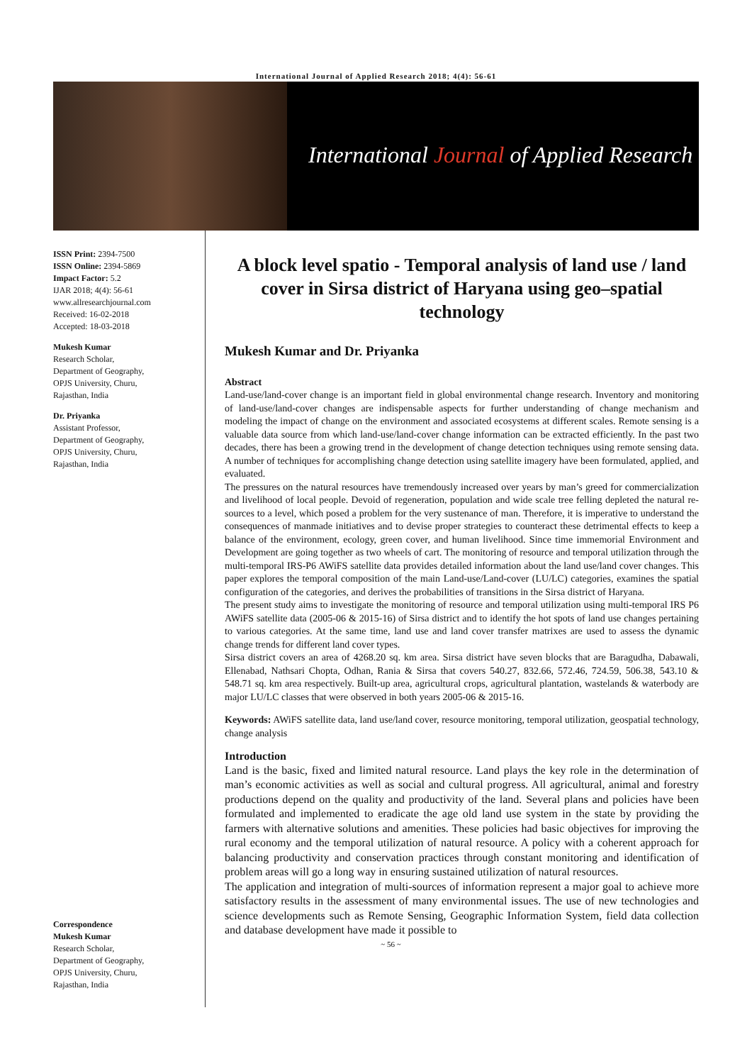International Journal of Applied Research 2018; 4(4): 56-61
International Journal of Applied Research
ISSN Print: 2394-7500
ISSN Online: 2394-5869
Impact Factor: 5.2
IJAR 2018; 4(4): 56-61
www.allresearchjournal.com
Received: 16-02-2018
Accepted: 18-03-2018
Mukesh Kumar
Research Scholar,
Department of Geography,
OPJS University, Churu,
Rajasthan, India
Dr. Priyanka
Assistant Professor,
Department of Geography,
OPJS University, Churu,
Rajasthan, India
Correspondence
Mukesh Kumar
Research Scholar,
Department of Geography,
OPJS University, Churu,
Rajasthan, India
A block level spatio - Temporal analysis of land use / land cover in Sirsa district of Haryana using geo–spatial technology
Mukesh Kumar and Dr. Priyanka
Abstract
Land-use/land-cover change is an important field in global environmental change research. Inventory and monitoring of land-use/land-cover changes are indispensable aspects for further understanding of change mechanism and modeling the impact of change on the environment and associated ecosystems at different scales. Remote sensing is a valuable data source from which land-use/land-cover change information can be extracted efficiently. In the past two decades, there has been a growing trend in the development of change detection techniques using remote sensing data. A number of techniques for accomplishing change detection using satellite imagery have been formulated, applied, and evaluated.
The pressures on the natural resources have tremendously increased over years by man’s greed for commercialization and livelihood of local people. Devoid of regeneration, population and wide scale tree felling depleted the natural re-sources to a level, which posed a problem for the very sustenance of man. Therefore, it is imperative to understand the consequences of manmade initiatives and to devise proper strategies to counteract these detrimental effects to keep a balance of the environment, ecology, green cover, and human livelihood. Since time immemorial Environment and Development are going together as two wheels of cart. The monitoring of resource and temporal utilization through the multi-temporal IRS-P6 AWiFS satellite data provides detailed information about the land use/land cover changes. This paper explores the temporal composition of the main Land-use/Land-cover (LU/LC) categories, examines the spatial configuration of the categories, and derives the probabilities of transitions in the Sirsa district of Haryana.
The present study aims to investigate the monitoring of resource and temporal utilization using multi-temporal IRS P6 AWiFS satellite data (2005-06 & 2015-16) of Sirsa district and to identify the hot spots of land use changes pertaining to various categories. At the same time, land use and land cover transfer matrixes are used to assess the dynamic change trends for different land cover types.
Sirsa district covers an area of 4268.20 sq. km area. Sirsa district have seven blocks that are Baragudha, Dabawali, Ellenabad, Nathsari Chopta, Odhan, Rania & Sirsa that covers 540.27, 832.66, 572.46, 724.59, 506.38, 543.10 & 548.71 sq. km area respectively. Built-up area, agricultural crops, agricultural plantation, wastelands & waterbody are major LU/LC classes that were observed in both years 2005-06 & 2015-16.
Keywords: AWiFS satellite data, land use/land cover, resource monitoring, temporal utilization, geospatial technology, change analysis
Introduction
Land is the basic, fixed and limited natural resource. Land plays the key role in the determination of man’s economic activities as well as social and cultural progress. All agricultural, animal and forestry productions depend on the quality and productivity of the land. Several plans and policies have been formulated and implemented to eradicate the age old land use system in the state by providing the farmers with alternative solutions and amenities. These policies had basic objectives for improving the rural economy and the temporal utilization of natural resource. A policy with a coherent approach for balancing productivity and conservation practices through constant monitoring and identification of problem areas will go a long way in ensuring sustained utilization of natural resources.
The application and integration of multi-sources of information represent a major goal to achieve more satisfactory results in the assessment of many environmental issues. The use of new technologies and science developments such as Remote Sensing, Geographic Information System, field data collection and database development have made it possible to
~ 56 ~